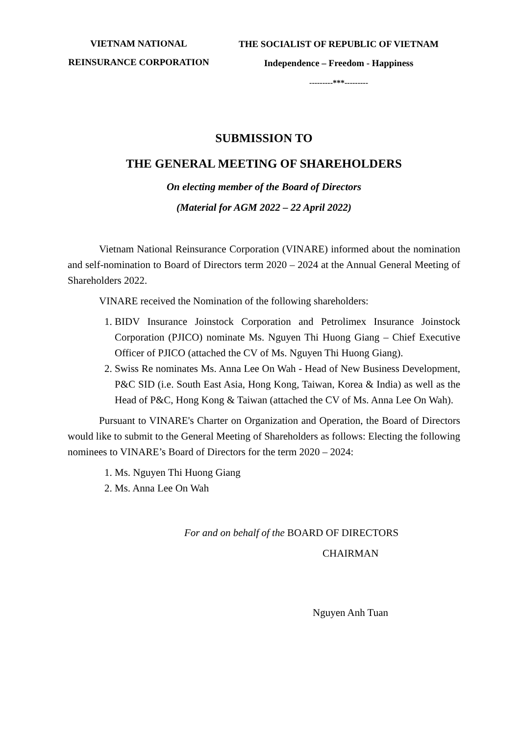VIETNAM NATIONAL
REINSURANCE CORPORATION
THE SOCIALIST OF REPUBLIC OF VIETNAM
Independence – Freedom - Happiness
---------***---------
SUBMISSION TO
THE GENERAL MEETING OF SHAREHOLDERS
On electing member of the Board of Directors
(Material for AGM 2022 – 22 April 2022)
Vietnam National Reinsurance Corporation (VINARE) informed about the nomination and self-nomination to Board of Directors term 2020 – 2024 at the Annual General Meeting of Shareholders 2022.
VINARE received the Nomination of the following shareholders:
1. BIDV Insurance Joinstock Corporation and Petrolimex Insurance Joinstock Corporation (PJICO) nominate Ms. Nguyen Thi Huong Giang – Chief Executive Officer of PJICO (attached the CV of Ms. Nguyen Thi Huong Giang).
2. Swiss Re nominates Ms. Anna Lee On Wah - Head of New Business Development, P&C SID (i.e. South East Asia, Hong Kong, Taiwan, Korea & India) as well as the Head of P&C, Hong Kong & Taiwan (attached the CV of Ms. Anna Lee On Wah).
Pursuant to VINARE's Charter on Organization and Operation, the Board of Directors would like to submit to the General Meeting of Shareholders as follows: Electing the following nominees to VINARE’s Board of Directors for the term 2020 – 2024:
1. Ms. Nguyen Thi Huong Giang
2. Ms. Anna Lee On Wah
For and on behalf of the BOARD OF DIRECTORS
CHAIRMAN
Nguyen Anh Tuan